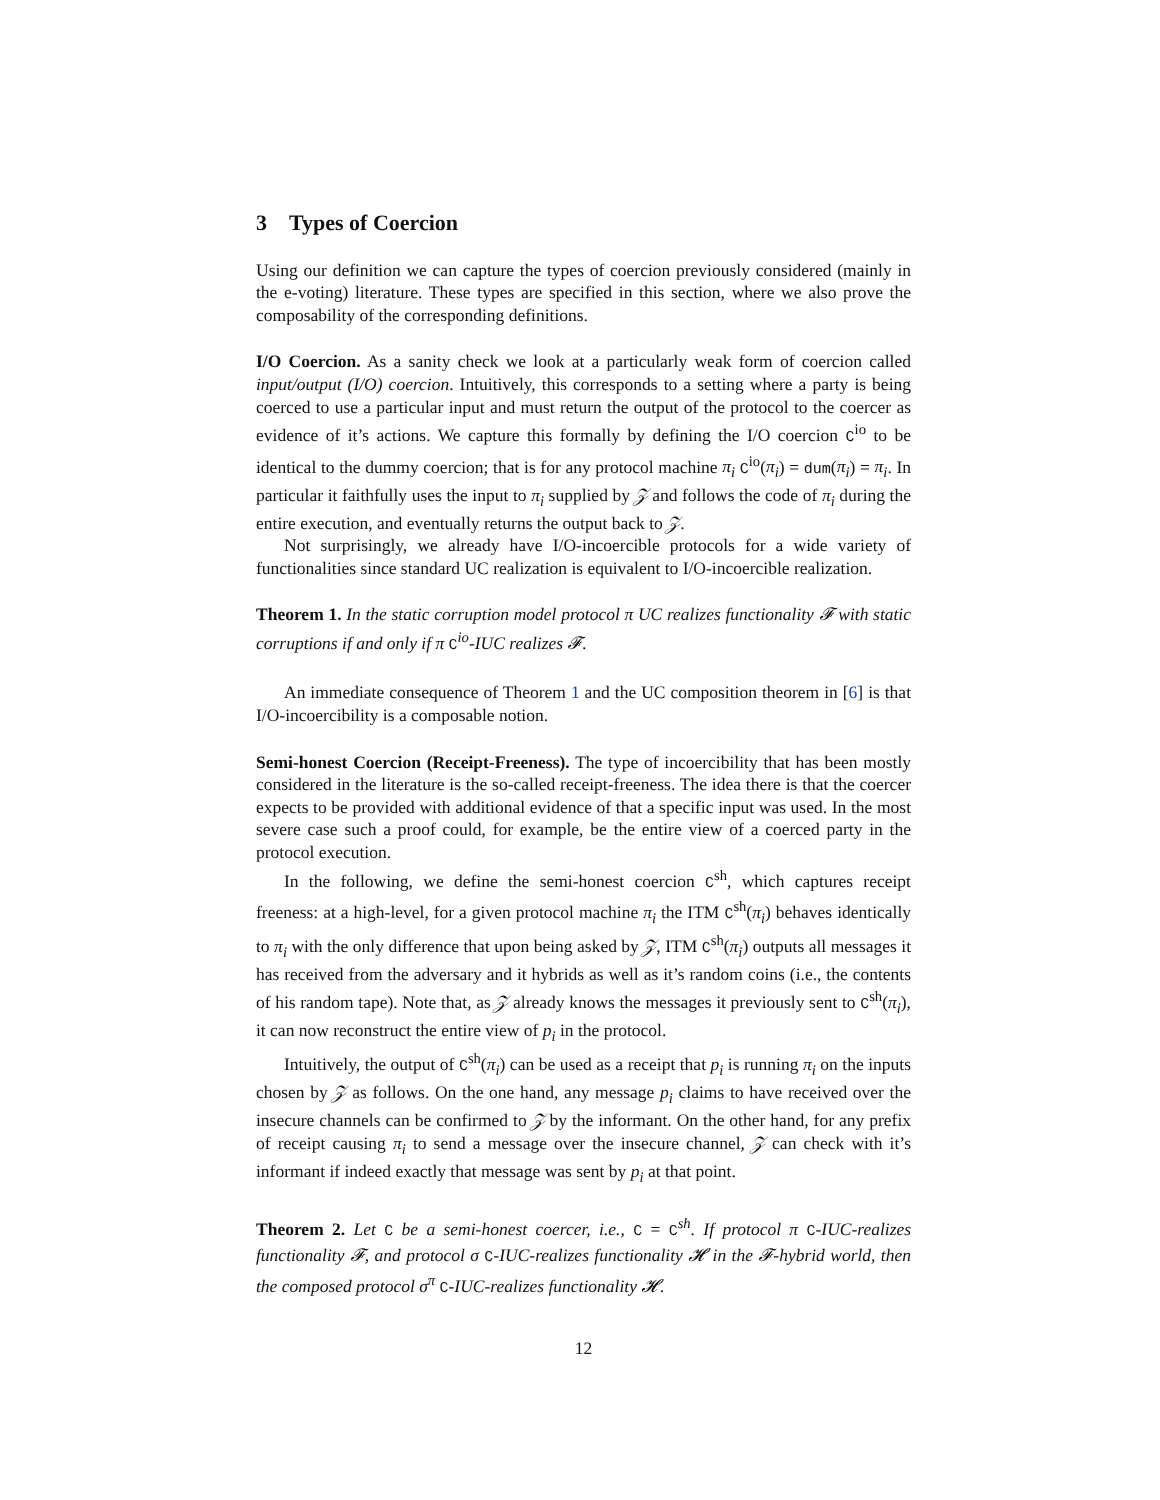3 Types of Coercion
Using our definition we can capture the types of coercion previously considered (mainly in the e-voting) literature. These types are specified in this section, where we also prove the composability of the corresponding definitions.
I/O Coercion. As a sanity check we look at a particularly weak form of coercion called input/output (I/O) coercion. Intuitively, this corresponds to a setting where a party is being coerced to use a particular input and must return the output of the protocol to the coercer as evidence of it’s actions. We capture this formally by defining the I/O coercion C<sup>io</sup> to be identical to the dummy coercion; that is for any protocol machine π<sub>i</sub> C<sup>io</sup>(π<sub>i</sub>) = dum(π<sub>i</sub>) = π<sub>i</sub>. In particular it faithfully uses the input to π<sub>i</sub> supplied by 𝒵 and follows the code of π<sub>i</sub> during the entire execution, and eventually returns the output back to 𝒵.
Not surprisingly, we already have I/O-incoercible protocols for a wide variety of functionalities since standard UC realization is equivalent to I/O-incoercible realization.
Theorem 1. In the static corruption model protocol π UC realizes functionality 𝓕 with static corruptions if and only if π C<sup>io</sup>-IUC realizes 𝓕.
An immediate consequence of Theorem 1 and the UC composition theorem in [6] is that I/O-incoercibility is a composable notion.
Semi-honest Coercion (Receipt-Freeness). The type of incoercibility that has been mostly considered in the literature is the so-called receipt-freeness. The idea there is that the coercer expects to be provided with additional evidence of that a specific input was used. In the most severe case such a proof could, for example, be the entire view of a coerced party in the protocol execution.
In the following, we define the semi-honest coercion C<sup>sh</sup>, which captures receipt freeness: at a high-level, for a given protocol machine π<sub>i</sub> the ITM C<sup>sh</sup>(π<sub>i</sub>) behaves identically to π<sub>i</sub> with the only difference that upon being asked by 𝒵, ITM C<sup>sh</sup>(π<sub>i</sub>) outputs all messages it has received from the adversary and it hybrids as well as it’s random coins (i.e., the contents of his random tape). Note that, as 𝒵 already knows the messages it previously sent to C<sup>sh</sup>(π<sub>i</sub>), it can now reconstruct the entire view of p<sub>i</sub> in the protocol.
Intuitively, the output of C<sup>sh</sup>(π<sub>i</sub>) can be used as a receipt that p<sub>i</sub> is running π<sub>i</sub> on the inputs chosen by 𝒵 as follows. On the one hand, any message p<sub>i</sub> claims to have received over the insecure channels can be confirmed to 𝒵 by the informant. On the other hand, for any prefix of receipt causing π<sub>i</sub> to send a message over the insecure channel, 𝒵 can check with it’s informant if indeed exactly that message was sent by p<sub>i</sub> at that point.
Theorem 2. Let C be a semi-honest coercer, i.e., C = C<sup>sh</sup>. If protocol π C-IUC-realizes functionality 𝓕, and protocol σ C-IUC-realizes functionality 𝓗 in the 𝓕-hybrid world, then the composed protocol σ<sup>π</sup> C-IUC-realizes functionality 𝓗.
12